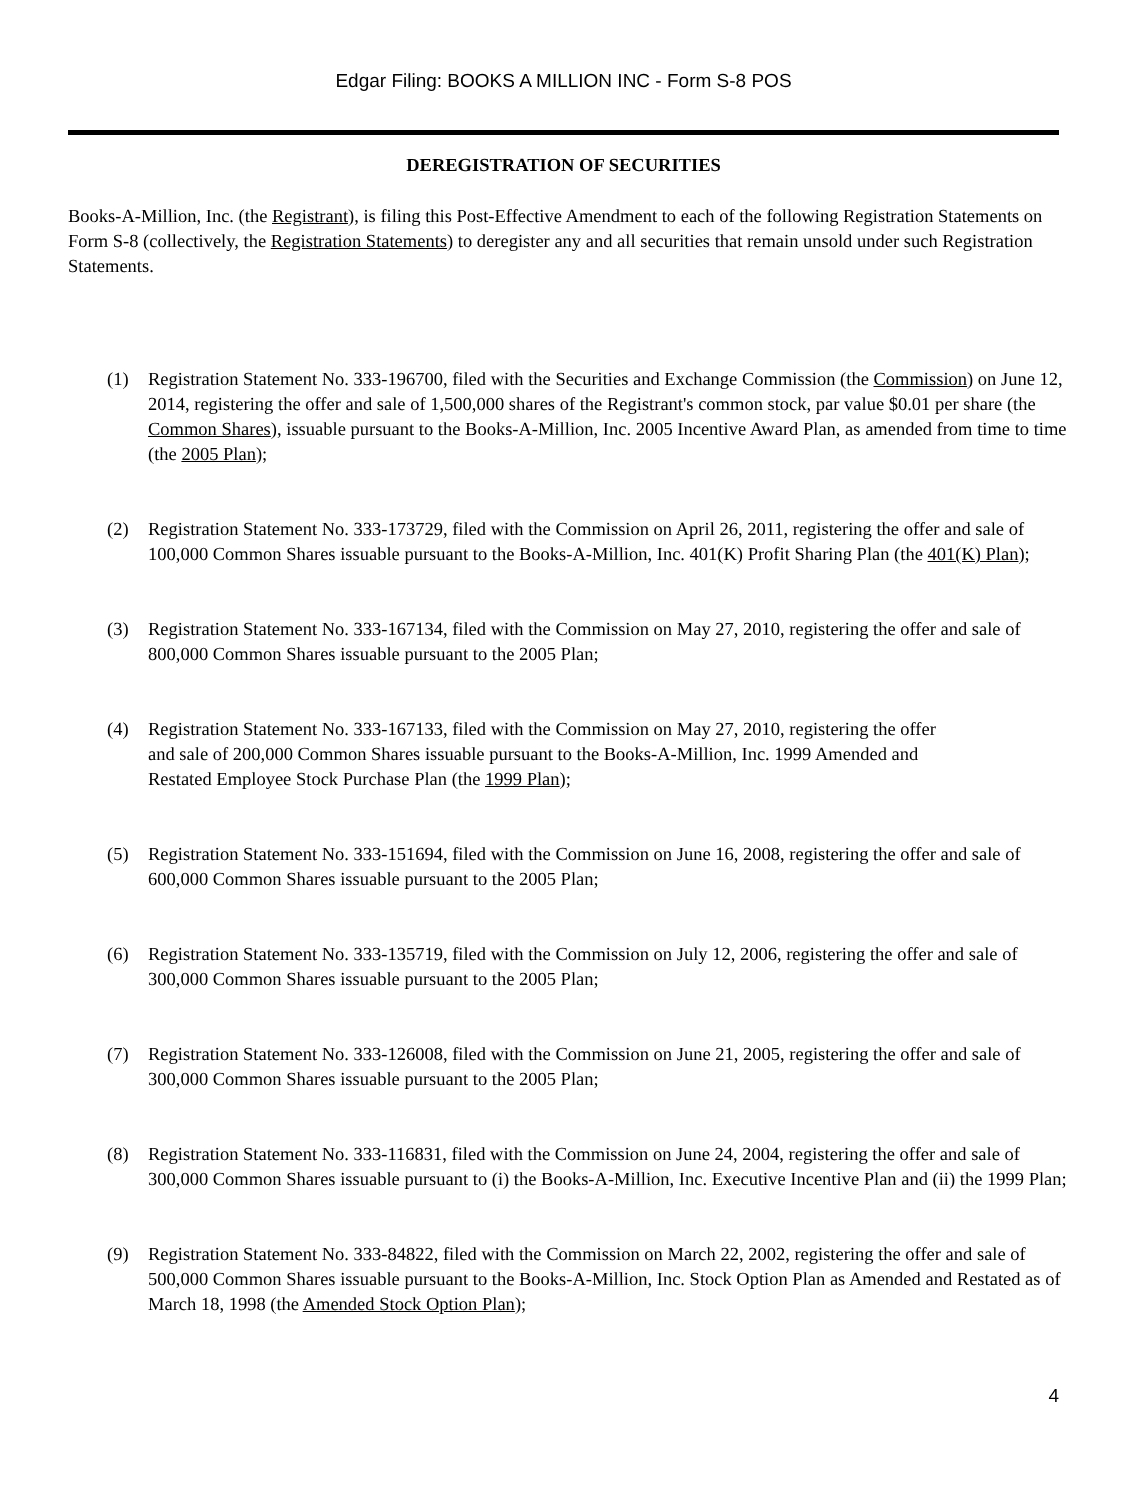Edgar Filing: BOOKS A MILLION INC - Form S-8 POS
DEREGISTRATION OF SECURITIES
Books-A-Million, Inc. (the Registrant), is filing this Post-Effective Amendment to each of the following Registration Statements on Form S-8 (collectively, the Registration Statements) to deregister any and all securities that remain unsold under such Registration Statements.
(1) Registration Statement No. 333-196700, filed with the Securities and Exchange Commission (the Commission) on June 12, 2014, registering the offer and sale of 1,500,000 shares of the Registrant's common stock, par value $0.01 per share (the Common Shares), issuable pursuant to the Books-A-Million, Inc. 2005 Incentive Award Plan, as amended from time to time (the 2005 Plan);
(2) Registration Statement No. 333-173729, filed with the Commission on April 26, 2011, registering the offer and sale of 100,000 Common Shares issuable pursuant to the Books-A-Million, Inc. 401(K) Profit Sharing Plan (the 401(K) Plan);
(3) Registration Statement No. 333-167134, filed with the Commission on May 27, 2010, registering the offer and sale of 800,000 Common Shares issuable pursuant to the 2005 Plan;
(4) Registration Statement No. 333-167133, filed with the Commission on May 27, 2010, registering the offer and sale of 200,000 Common Shares issuable pursuant to the Books-A-Million, Inc. 1999 Amended and Restated Employee Stock Purchase Plan (the 1999 Plan);
(5) Registration Statement No. 333-151694, filed with the Commission on June 16, 2008, registering the offer and sale of 600,000 Common Shares issuable pursuant to the 2005 Plan;
(6) Registration Statement No. 333-135719, filed with the Commission on July 12, 2006, registering the offer and sale of 300,000 Common Shares issuable pursuant to the 2005 Plan;
(7) Registration Statement No. 333-126008, filed with the Commission on June 21, 2005, registering the offer and sale of 300,000 Common Shares issuable pursuant to the 2005 Plan;
(8) Registration Statement No. 333-116831, filed with the Commission on June 24, 2004, registering the offer and sale of 300,000 Common Shares issuable pursuant to (i) the Books-A-Million, Inc. Executive Incentive Plan and (ii) the 1999 Plan;
(9) Registration Statement No. 333-84822, filed with the Commission on March 22, 2002, registering the offer and sale of 500,000 Common Shares issuable pursuant to the Books-A-Million, Inc. Stock Option Plan as Amended and Restated as of March 18, 1998 (the Amended Stock Option Plan);
4